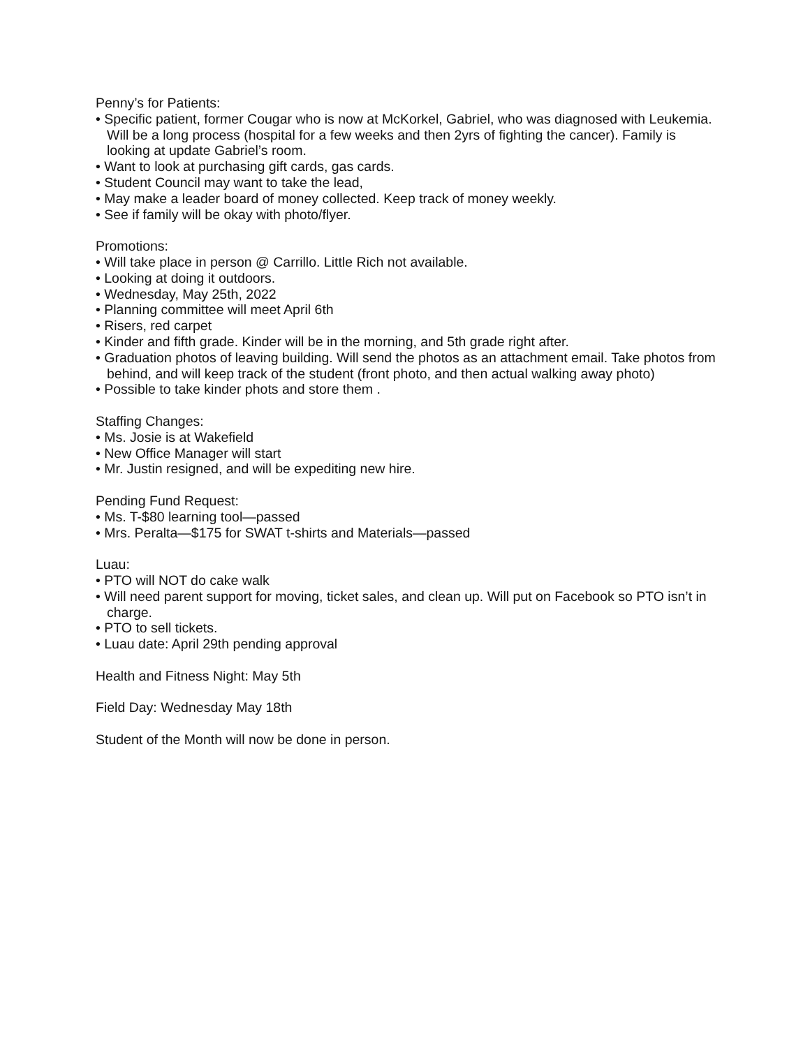Penny’s for Patients:
• Specific patient, former Cougar who is now at McKorkel, Gabriel, who was diagnosed with Leukemia. Will be a long process (hospital for a few weeks and then 2yrs of fighting the cancer). Family is looking at update Gabriel’s room.
• Want to look at purchasing gift cards, gas cards.
• Student Council may want to take the lead,
• May make a leader board of money collected. Keep track of money weekly.
• See if family will be okay with photo/flyer.
Promotions:
• Will take place in person @ Carrillo. Little Rich not available.
• Looking at doing it outdoors.
• Wednesday, May 25th, 2022
• Planning committee will meet April 6th
• Risers, red carpet
• Kinder and fifth grade. Kinder will be in the morning, and 5th grade right after.
• Graduation photos of leaving building. Will send the photos as an attachment email. Take photos from behind, and will keep track of the student (front photo, and then actual walking away photo)
• Possible to take kinder phots and store them .
Staffing Changes:
• Ms. Josie is at Wakefield
• New Office Manager will start
• Mr. Justin resigned, and will be expediting new hire.
Pending Fund Request:
• Ms. T-$80 learning tool—passed
• Mrs. Peralta—$175 for SWAT t-shirts and Materials—passed
Luau:
• PTO will NOT do cake walk
• Will need parent support for moving, ticket sales, and clean up. Will put on Facebook so PTO isn’t in charge.
• PTO to sell tickets.
• Luau date: April 29th pending approval
Health and Fitness Night: May 5th
Field Day: Wednesday May 18th
Student of the Month will now be done in person.